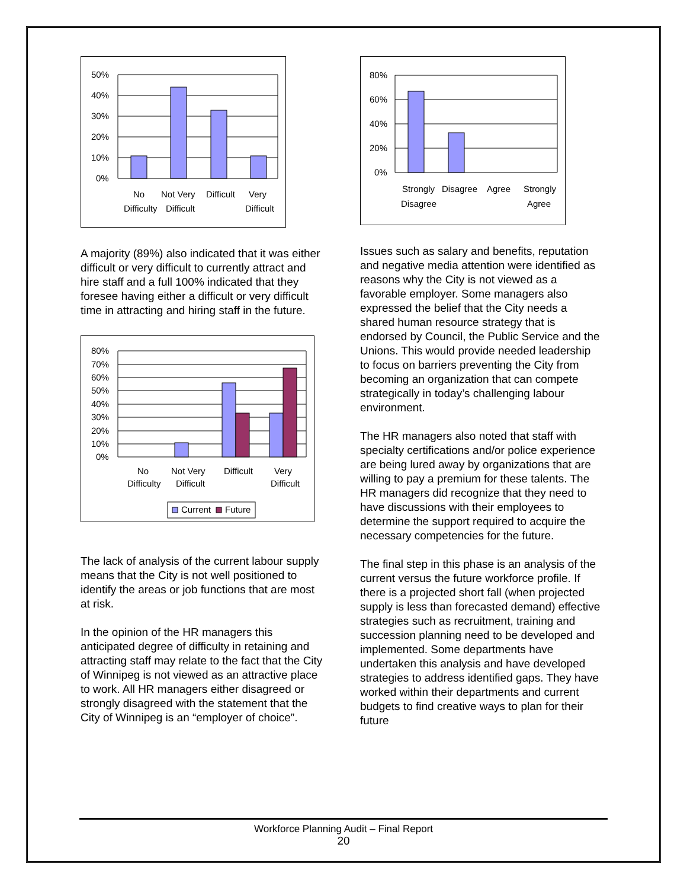50%
40%
30%
20%
10%
0%
No
Difficulty
Not Very
Difficult
Difficult
Very
Difficult
A majority (89%) also indicated that it was either difficult or very difficult to currently attract and hire staff and a full 100% indicated that they foresee having either a difficult or very difficult time in attracting and hiring staff in the future.
80%
70%
60%
50%
40%
30%
20%
10%
0%
No
Difficulty
Not Very
Difficult
Difficult
Very
Difficult
Current
Future
The lack of analysis of the current labour supply means that the City is not well positioned to identify the areas or job functions that are most at risk.
In the opinion of the HR managers this anticipated degree of difficulty in retaining and attracting staff may relate to the fact that the City of Winnipeg is not viewed as an attractive place to work. All HR managers either disagreed or strongly disagreed with the statement that the City of Winnipeg is an “employer of choice”.
80%
60%
40%
20%
0%
Strongly
Disagree
Disagree
Agree
Strongly
Agree
Issues such as salary and benefits, reputation and negative media attention were identified as reasons why the City is not viewed as a favorable employer. Some managers also expressed the belief that the City needs a shared human resource strategy that is endorsed by Council, the Public Service and the Unions. This would provide needed leadership to focus on barriers preventing the City from becoming an organization that can compete strategically in today’s challenging labour environment.
The HR managers also noted that staff with specialty certifications and/or police experience are being lured away by organizations that are willing to pay a premium for these talents. The HR managers did recognize that they need to have discussions with their employees to determine the support required to acquire the necessary competencies for the future.
The final step in this phase is an analysis of the current versus the future workforce profile. If there is a projected short fall (when projected supply is less than forecasted demand) effective strategies such as recruitment, training and succession planning need to be developed and implemented. Some departments have undertaken this analysis and have developed strategies to address identified gaps. They have worked within their departments and current budgets to find creative ways to plan for their future
Workforce Planning Audit – Final Report
20